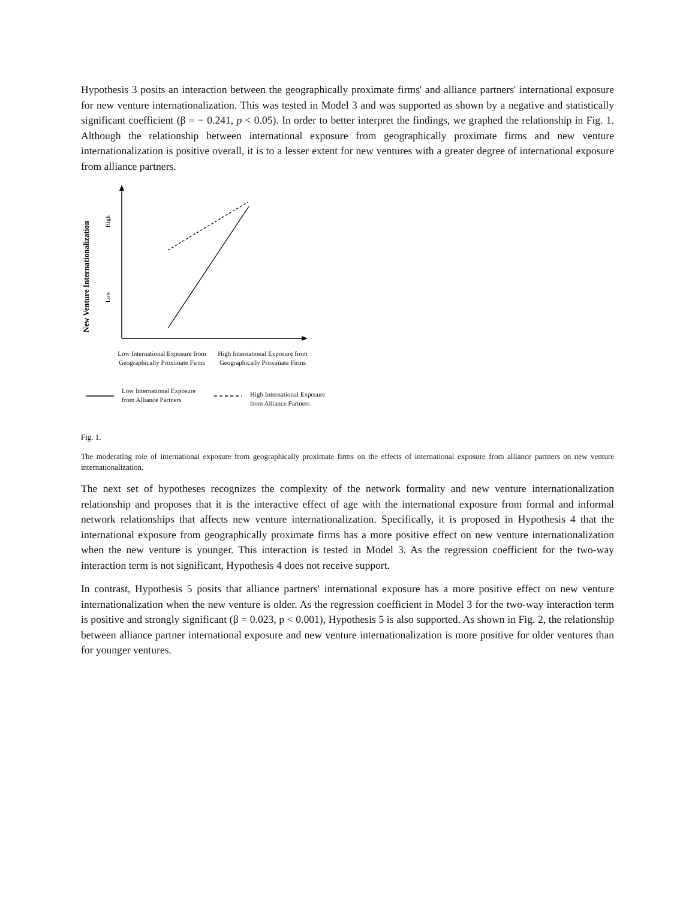Hypothesis 3 posits an interaction between the geographically proximate firms' and alliance partners' international exposure for new venture internationalization. This was tested in Model 3 and was supported as shown by a negative and statistically significant coefficient (β = − 0.241, p < 0.05). In order to better interpret the findings, we graphed the relationship in Fig. 1. Although the relationship between international exposure from geographically proximate firms and new venture internationalization is positive overall, it is to a lesser extent for new ventures with a greater degree of international exposure from alliance partners.
New Venture Internationalization
Low
High
Low International Exposure from Geographically Proximate Firms
High International Exposure from Geographically Proximate Firms
Low International Exposure from Alliance Partners
High International Exposure from Alliance Partners
Fig. 1.
The moderating role of international exposure from geographically proximate firms on the effects of international exposure from alliance partners on new venture internationalization.
The next set of hypotheses recognizes the complexity of the network formality and new venture internationalization relationship and proposes that it is the interactive effect of age with the international exposure from formal and informal network relationships that affects new venture internationalization. Specifically, it is proposed in Hypothesis 4 that the international exposure from geographically proximate firms has a more positive effect on new venture internationalization when the new venture is younger. This interaction is tested in Model 3. As the regression coefficient for the two-way interaction term is not significant, Hypothesis 4 does not receive support.
In contrast, Hypothesis 5 posits that alliance partners' international exposure has a more positive effect on new venture internationalization when the new venture is older. As the regression coefficient in Model 3 for the two-way interaction term is positive and strongly significant (β = 0.023, p < 0.001), Hypothesis 5 is also supported. As shown in Fig. 2, the relationship between alliance partner international exposure and new venture internationalization is more positive for older ventures than for younger ventures.